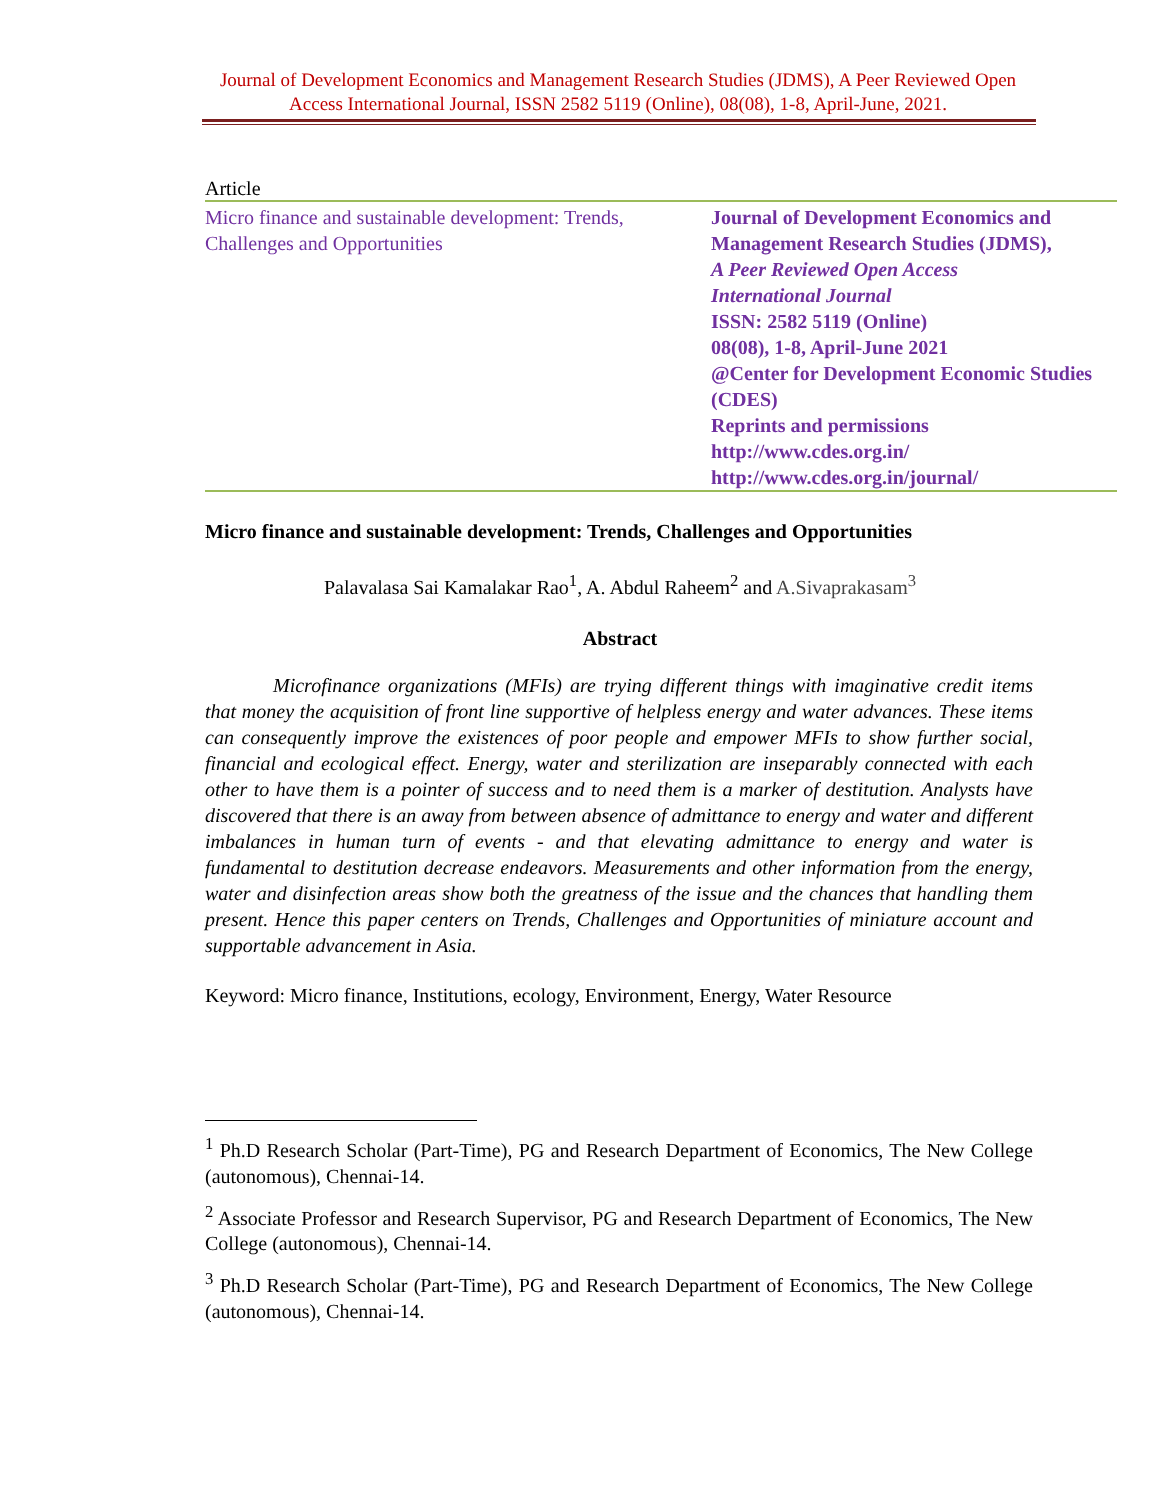Journal of Development Economics and Management Research Studies (JDMS), A Peer Reviewed Open Access International Journal, ISSN 2582 5119 (Online), 08(08), 1-8, April-June, 2021.
Article
Micro finance and sustainable development: Trends, Challenges and Opportunities
Journal of Development Economics and Management Research Studies (JDMS),
A Peer Reviewed Open Access
International Journal
ISSN: 2582 5119 (Online)
08(08), 1-8, April-June 2021
@Center for Development Economic Studies (CDES)
Reprints and permissions
http://www.cdes.org.in/
http://www.cdes.org.in/journal/
Micro finance and sustainable development: Trends, Challenges and Opportunities
Palavalasa Sai Kamalakar Rao<sup>1</sup>, A. Abdul Raheem<sup>2</sup> and A.Sivaprakasam<sup>3</sup>
Abstract
Microfinance organizations (MFIs) are trying different things with imaginative credit items that money the acquisition of front line supportive of helpless energy and water advances. These items can consequently improve the existences of poor people and empower MFIs to show further social, financial and ecological effect. Energy, water and sterilization are inseparably connected with each other to have them is a pointer of success and to need them is a marker of destitution. Analysts have discovered that there is an away from between absence of admittance to energy and water and different imbalances in human turn of events - and that elevating admittance to energy and water is fundamental to destitution decrease endeavors. Measurements and other information from the energy, water and disinfection areas show both the greatness of the issue and the chances that handling them present. Hence this paper centers on Trends, Challenges and Opportunities of miniature account and supportable advancement in Asia.
Keyword: Micro finance, Institutions, ecology, Environment, Energy, Water Resource
<sup>1</sup> Ph.D Research Scholar (Part-Time), PG and Research Department of Economics, The New College (autonomous), Chennai-14.
<sup>2</sup> Associate Professor and Research Supervisor, PG and Research Department of Economics, The New College (autonomous), Chennai-14.
<sup>3</sup> Ph.D Research Scholar (Part-Time), PG and Research Department of Economics, The New College (autonomous), Chennai-14.